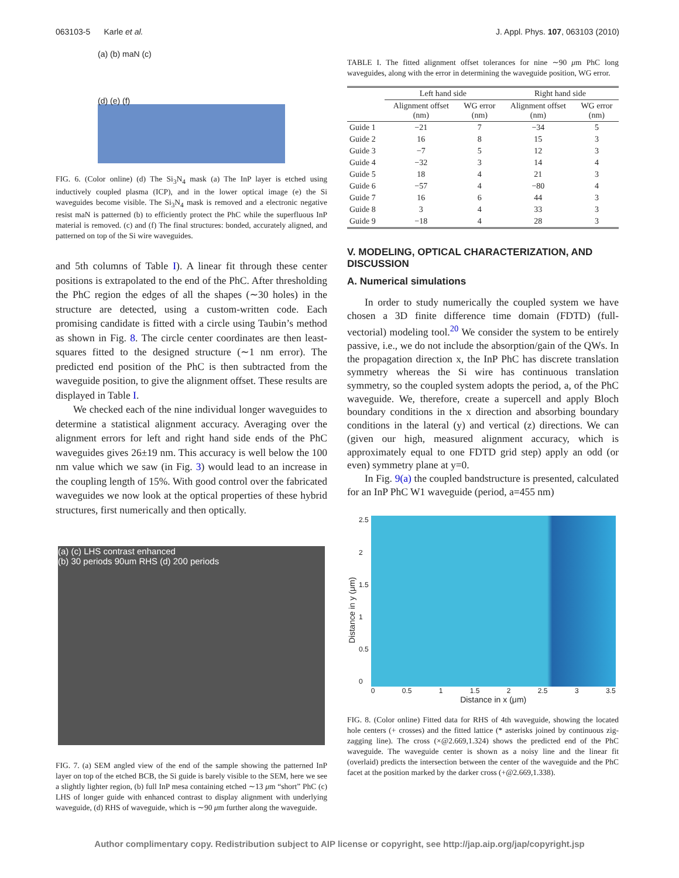063103-5 Karle et al. J. Appl. Phys. 107, 063103 (2010)
(a) (b) maN (c)
(d) (e) (f)
FIG. 6. (Color online) (d) The Si<sub>3</sub>N<sub>4</sub> mask (a) The InP layer is etched using inductively coupled plasma (ICP), and in the lower optical image (e) the Si waveguides become visible. The Si<sub>3</sub>N<sub>4</sub> mask is removed and a electronic negative resist maN is patterned (b) to efficiently protect the PhC while the superfluous InP material is removed. (c) and (f) The final structures: bonded, accurately aligned, and patterned on top of the Si wire waveguides.
and 5th columns of Table I). A linear fit through these center positions is extrapolated to the end of the PhC. After thresholding the PhC region the edges of all the shapes (∼30 holes) in the structure are detected, using a custom-written code. Each promising candidate is fitted with a circle using Taubin’s method as shown in Fig. 8. The circle center coordinates are then least-squares fitted to the designed structure (∼1 nm error). The predicted end position of the PhC is then subtracted from the waveguide position, to give the alignment offset. These results are displayed in Table I.
We checked each of the nine individual longer waveguides to determine a statistical alignment accuracy. Averaging over the alignment errors for left and right hand side ends of the PhC waveguides gives 26±19 nm. This accuracy is well below the 100 nm value which we saw (in Fig. 3) would lead to an increase in the coupling length of 15%. With good control over the fabricated waveguides we now look at the optical properties of these hybrid structures, first numerically and then optically.
(a) (c) LHS contrast enhanced
(b) 30 periods 90um RHS (d) 200 periods
FIG. 7. (a) SEM angled view of the end of the sample showing the patterned InP layer on top of the etched BCB, the Si guide is barely visible to the SEM, here we see a slightly lighter region, (b) full InP mesa containing etched ∼13 μm “short” PhC (c) LHS of longer guide with enhanced contrast to display alignment with underlying waveguide, (d) RHS of waveguide, which is ∼90 μm further along the waveguide.
TABLE I. The fitted alignment offset tolerances for nine ∼90 μm PhC long waveguides, along with the error in determining the waveguide position, WG error.
| | Left hand side | | Right hand side | |
| --- | --- | --- | --- | --- |
| | Alignment offset (nm) | WG error (nm) | Alignment offset (nm) | WG error (nm) |
| Guide 1 | −21 | 7 | −34 | 5 |
| Guide 2 | 16 | 8 | 15 | 3 |
| Guide 3 | −7 | 5 | 12 | 3 |
| Guide 4 | −32 | 3 | 14 | 4 |
| Guide 5 | 18 | 4 | 21 | 3 |
| Guide 6 | −57 | 4 | −80 | 4 |
| Guide 7 | 16 | 6 | 44 | 3 |
| Guide 8 | 3 | 4 | 33 | 3 |
| Guide 9 | −18 | 4 | 28 | 3 |
V. MODELING, OPTICAL CHARACTERIZATION, AND DISCUSSION
A. Numerical simulations
In order to study numerically the coupled system we have chosen a 3D finite difference time domain (FDTD) (full-vectorial) modeling tool.<sup>20</sup> We consider the system to be entirely passive, i.e., we do not include the absorption/gain of the QWs. In the propagation direction x, the InP PhC has discrete translation symmetry whereas the Si wire has continuous translation symmetry, so the coupled system adopts the period, a, of the PhC waveguide. We, therefore, create a supercell and apply Bloch boundary conditions in the x direction and absorbing boundary conditions in the lateral (y) and vertical (z) directions. We can (given our high, measured alignment accuracy, which is approximately equal to one FDTD grid step) apply an odd (or even) symmetry plane at y=0.
In Fig. 9(a) the coupled bandstructure is presented, calculated for an InP PhC W1 waveguide (period, a=455 nm)
Distance in y (μm)
2.5
2
1.5
1
0.5
0
0 0.5 1 1.5 2 2.5 3 3.5
Distance in x (μm)
FIG. 8. (Color online) Fitted data for RHS of 4th waveguide, showing the located hole centers (+ crosses) and the fitted lattice (* asterisks joined by continuous zig-zagging line). The cross (×@2.669,1.324) shows the predicted end of the PhC waveguide. The waveguide center is shown as a noisy line and the linear fit (overlaid) predicts the intersection between the center of the waveguide and the PhC facet at the position marked by the darker cross (+@2.669,1.338).
Author complimentary copy. Redistribution subject to AIP license or copyright, see http://jap.aip.org/jap/copyright.jsp